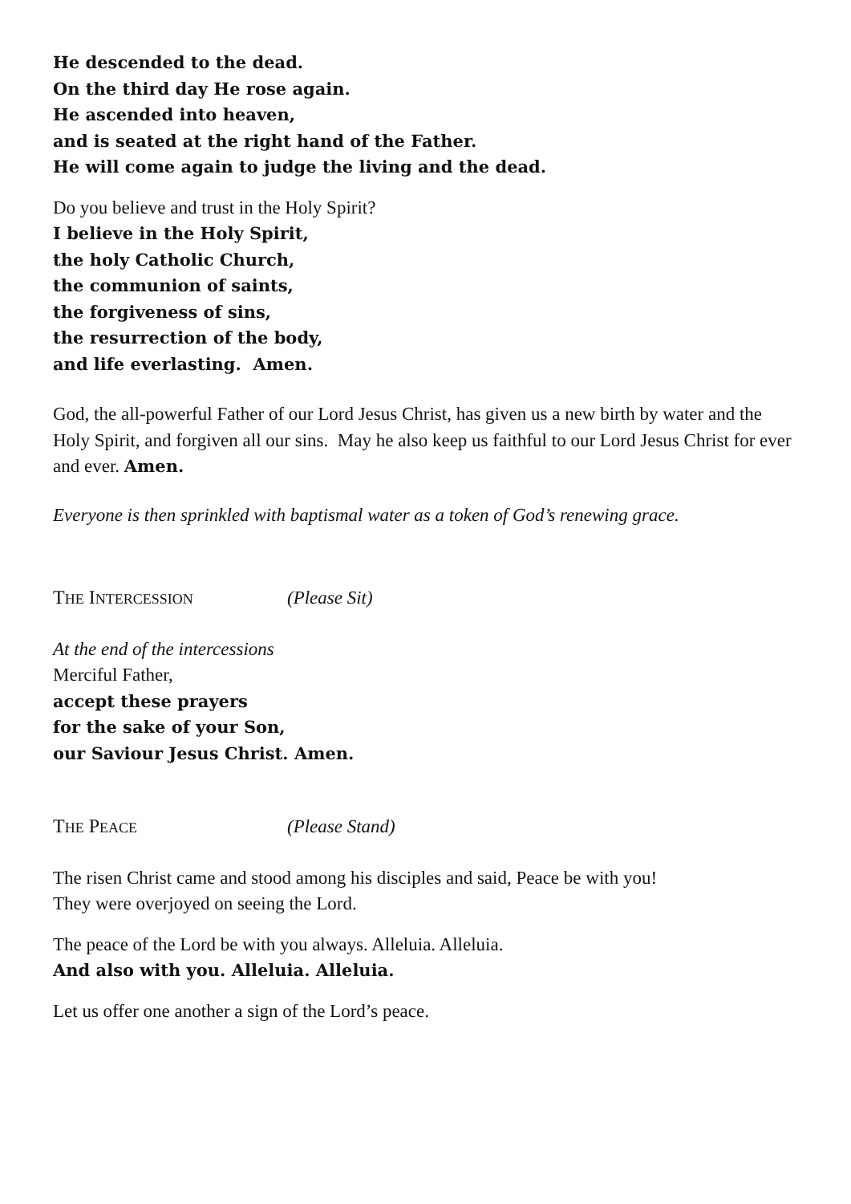He descended to the dead.
On the third day He rose again.
He ascended into heaven,
and is seated at the right hand of the Father.
He will come again to judge the living and the dead.
Do you believe and trust in the Holy Spirit?
I believe in the Holy Spirit,
the holy Catholic Church,
the communion of saints,
the forgiveness of sins,
the resurrection of the body,
and life everlasting. Amen.
God, the all-powerful Father of our Lord Jesus Christ, has given us a new birth by water and the Holy Spirit, and forgiven all our sins. May he also keep us faithful to our Lord Jesus Christ for ever and ever. Amen.
Everyone is then sprinkled with baptismal water as a token of God’s renewing grace.
THE INTERCESSION (Please Sit)
At the end of the intercessions
Merciful Father,
accept these prayers
for the sake of your Son,
our Saviour Jesus Christ. Amen.
THE PEACE (Please Stand)
The risen Christ came and stood among his disciples and said, Peace be with you!
They were overjoyed on seeing the Lord.
The peace of the Lord be with you always. Alleluia. Alleluia.
And also with you. Alleluia. Alleluia.
Let us offer one another a sign of the Lord’s peace.